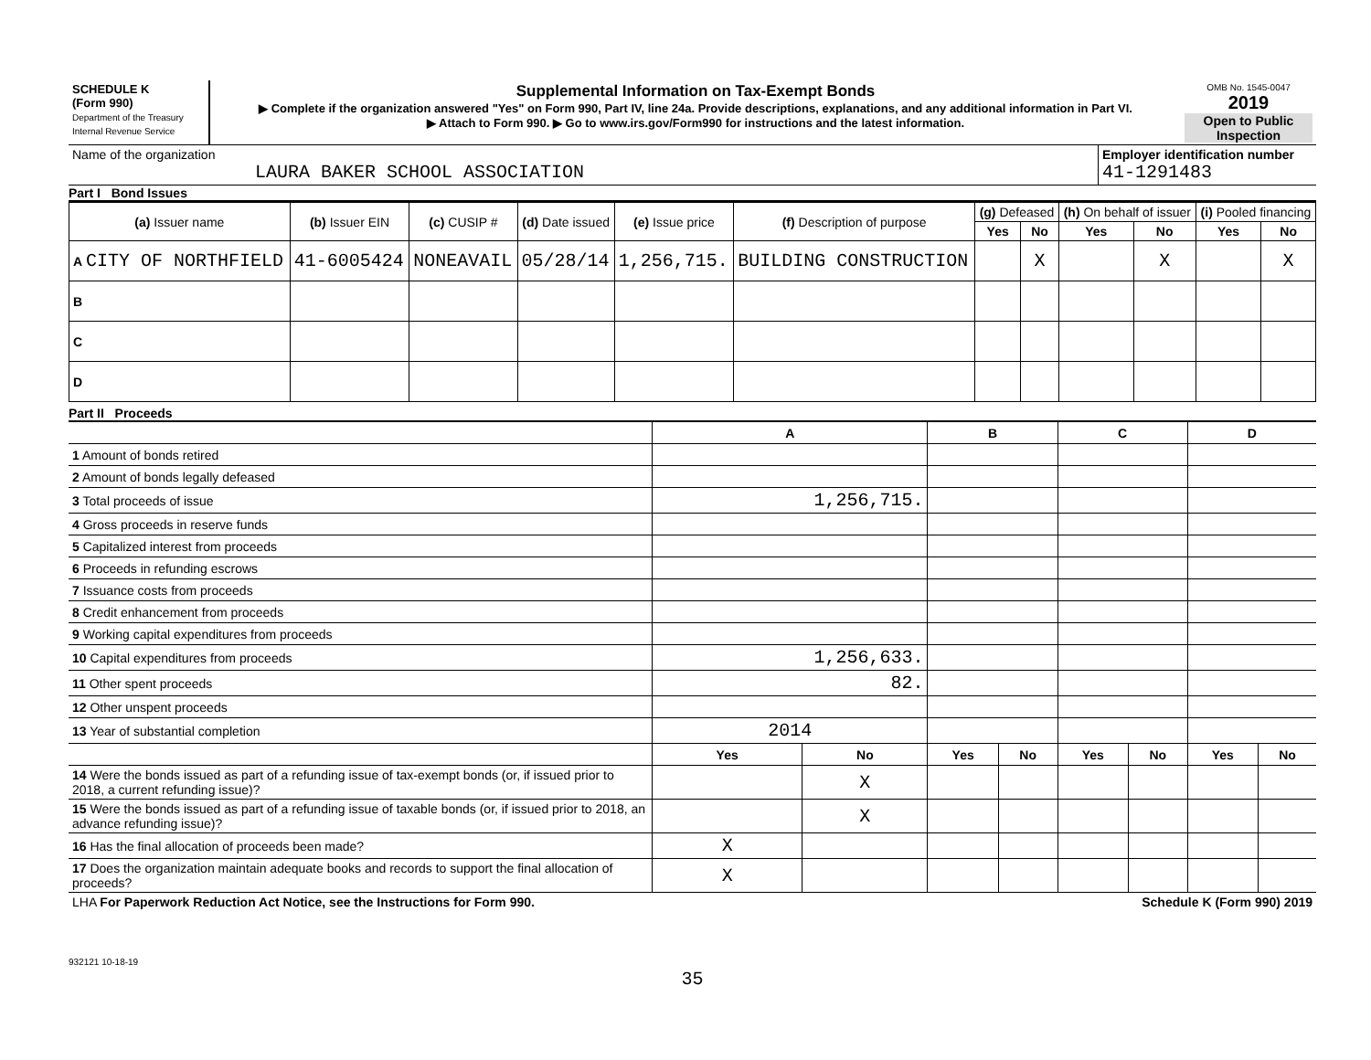| SCHEDULE K (Form 990) Department of the Treasury Internal Revenue Service | Supplemental Information on Tax-Exempt Bonds ▶ Complete if the organization answered "Yes" on Form 990, Part IV, line 24a. Provide descriptions, explanations, and any additional information in Part VI. ▶ Attach to Form 990. ▶ Go to www.irs.gov/Form990 for instructions and the latest information. | OMB No. 1545-0047 2019 Open to Public Inspection |
| Name of the organization LAURA BAKER SCHOOL ASSOCIATION | Employer identification number 41-1291483 |
Part I Bond Issues
| (a) Issuer name | (b) Issuer EIN | (c) CUSIP # | (d) Date issued | (e) Issue price | (f) Description of purpose | (g) Defeased | | (h) On behalf of issuer | | (i) Pooled financing | |
| --- | --- | --- | --- | --- | --- | --- | --- | --- | --- | --- | --- |
| | | | | | | Yes | No | Yes | No | Yes | No |
| A CITY OF NORTHFIELD | 41-6005424 | NONEAVAIL | 05/28/14 | 1,256,715. | BUILDING CONSTRUCTION | | X | | X | | X |
| B | | | | | | | | | | | |
| C | | | | | | | | | | | |
| D | | | | | | | | | | | |
Part II Proceeds
| | A | | B | | C | | D | |
| 1 Amount of bonds retired | | | | | | | | |
| 2 Amount of bonds legally defeased | | | | | | | | |
| 3 Total proceeds of issue | 1,256,715. | | | | | | | |
| 4 Gross proceeds in reserve funds | | | | | | | | |
| 5 Capitalized interest from proceeds | | | | | | | | |
| 6 Proceeds in refunding escrows | | | | | | | | |
| 7 Issuance costs from proceeds | | | | | | | | |
| 8 Credit enhancement from proceeds | | | | | | | | |
| 9 Working capital expenditures from proceeds | | | | | | | | |
| 10 Capital expenditures from proceeds | 1,256,633. | | | | | | | |
| 11 Other spent proceeds | 82. | | | | | | | |
| 12 Other unspent proceeds | | | | | | | | |
| 13 Year of substantial completion | 2014 | | | | | | | |
| | Yes | No | Yes | No | Yes | No | Yes | No |
| 14 Were the bonds issued as part of a refunding issue of tax-exempt bonds (or, if issued prior to 2018, a current refunding issue)? | | X | | | | | | |
| 15 Were the bonds issued as part of a refunding issue of taxable bonds (or, if issued prior to 2018, an advance refunding issue)? | | X | | | | | | |
| 16 Has the final allocation of proceeds been made? | X | | | | | | | |
| 17 Does the organization maintain adequate books and records to support the final allocation of proceeds? | X | | | | | | | |
| LHA For Paperwork Reduction Act Notice, see the Instructions for Form 990. | Schedule K (Form 990) 2019 |
932121 10-18-19
35